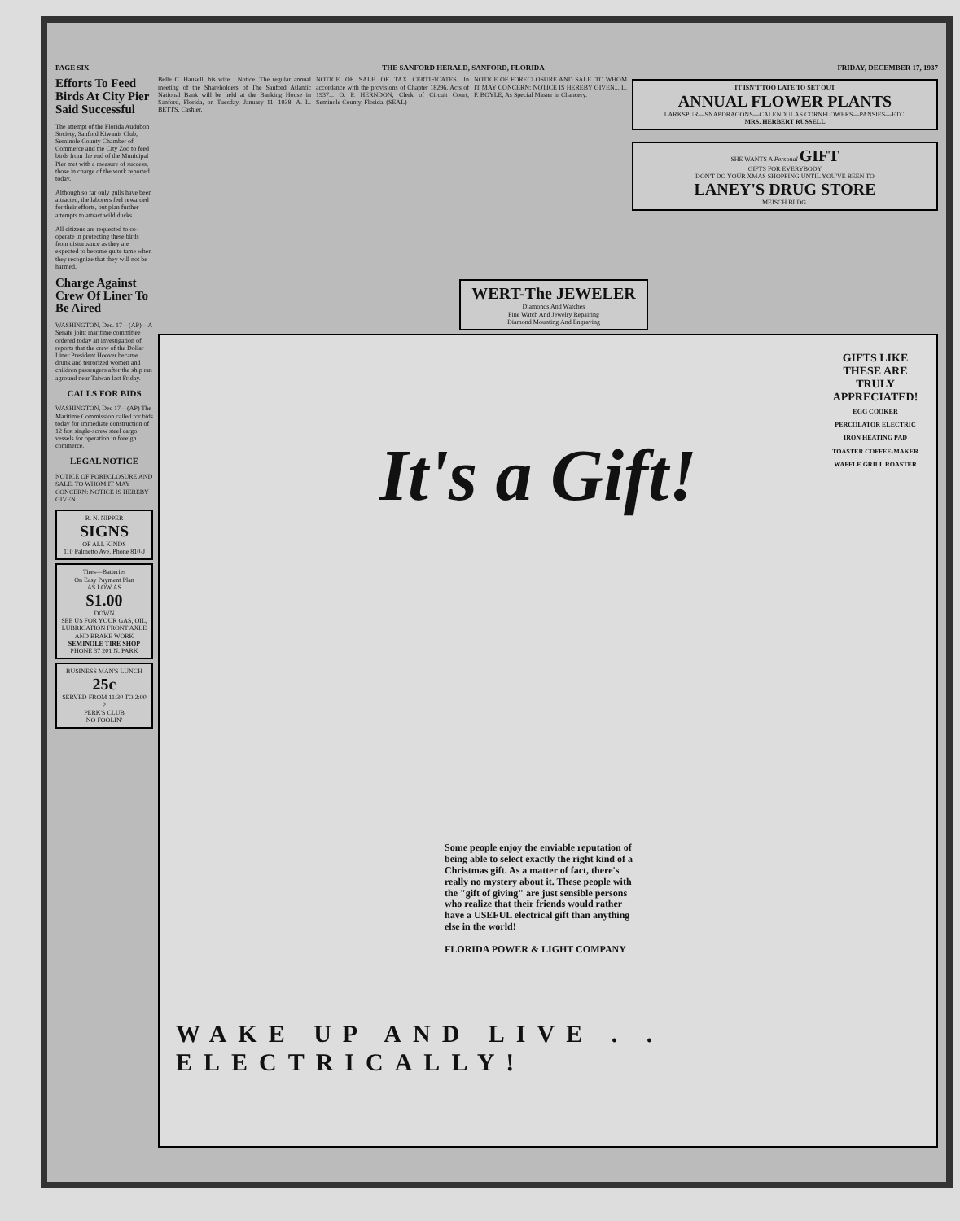PAGE SIX THE SANFORD HERALD, SANFORD, FLORIDA FRIDAY, DECEMBER 17, 1937
Efforts To Feed Birds At City Pier Said Successful
The attempt of the Florida Audubon Society, Sanford Kiwanis Club, Seminole County Chamber of Commerce and the City Zoo to feed birds from the end of the Municipal Pier met with a measure of success, those in charge of the work reported today.
Although so far only gulls have been attracted, the laborers feel rewarded for their efforts, but plan further attempts to attract wild ducks.
All citizens are requested to co-operate in protecting these birds from disturbance as they are expected to become quite tame when they recognize that they will not be harmed.
Charge Against Crew Of Liner To Be Aired
WASHINGTON, Dec. 17—(AP)—A Senate joint maritime committee ordered today an investigation of reports that the crew of the Dollar Liner President Hoover became drunk and terrorized women and children passengers after the ship ran aground near Taiwan last Friday.
CALLS FOR BIDS
WASHINGTON, Dec 17—(AP) The Maritime Commission called for bids today for immediate construction of 12 fast single-screw steel cargo vessels for operation in foreign commerce.
LEGAL NOTICE
NOTICE OF FORECLOSURE AND SALE. TO WHOM IT MAY CONCERN: NOTICE IS HEREBY GIVEN...
R. N. NIPPER
SIGNS
OF ALL KINDS
110 Palmetto Ave. Phone 810-J
Tires—Batteries
On Easy Payment Plan
AS LOW AS
$1.00
DOWN
SEE US FOR YOUR GAS, OIL, LUBRICATION FRONT AXLE AND BRAKE WORK
SEMINOLE TIRE SHOP
PHONE 37 201 N. PARK
BUSINESS MAN'S LUNCH
25c
SERVED FROM 11:30 TO 2:00
?
PERK'S CLUB
NO FOOLIN'
Belle C. Hausell, his wife... Notice. The regular annual meeting of the Shareholders of The Sanford Atlantic National Bank will be held at the Banking House in Sanford, Florida, on Tuesday, January 11, 1938. A. L. BETTS, Cashier.
NOTICE OF SALE OF TAX CERTIFICATES. In accordance with the provisions of Chapter 18296, Acts of 1937... O. P. HERNDON, Clerk of Circuit Court, Seminole County, Florida. (SEAL)
NOTICE OF FORECLOSURE AND SALE. TO WHOM IT MAY CONCERN: NOTICE IS HEREBY GIVEN... L. F. BOYLE, As Special Master in Chancery.
IT ISN'T TOO LATE TO SET OUT
ANNUAL FLOWER PLANTS
LARKSPUR—SNAPDRAGONS—CALENDULAS CORNFLOWERS—PANSIES—ETC.
MRS. HERBERT RUSSELL
SHE WANTS A Personal GIFT
GIFTS FOR EVERYBODY
DON'T DO YOUR XMAS SHOPPING UNTIL YOU'VE BEEN TO
LANEY'S DRUG STORE
MEISCH BLDG.
WERT-The JEWELER
Diamonds And Watches
Fine Watch And Jewelry Repairing
Diamond Mounting And Engraving
GIFTS LIKE THESE ARE TRULY APPRECIATED!
EGG COOKER PERCOLATOR ELECTRIC IRON HEATING PAD TOASTER COFFEE-MAKER WAFFLE GRILL ROASTER
It's a Gift!
Some people enjoy the enviable reputation of being able to select exactly the right kind of a Christmas gift. As a matter of fact, there's really no mystery about it. These people with the "gift of giving" are just sensible persons who realize that their friends would rather have a USEFUL electrical gift than anything else in the world!
FLORIDA POWER & LIGHT COMPANY
WAKE UP AND LIVE . . ELECTRICALLY!